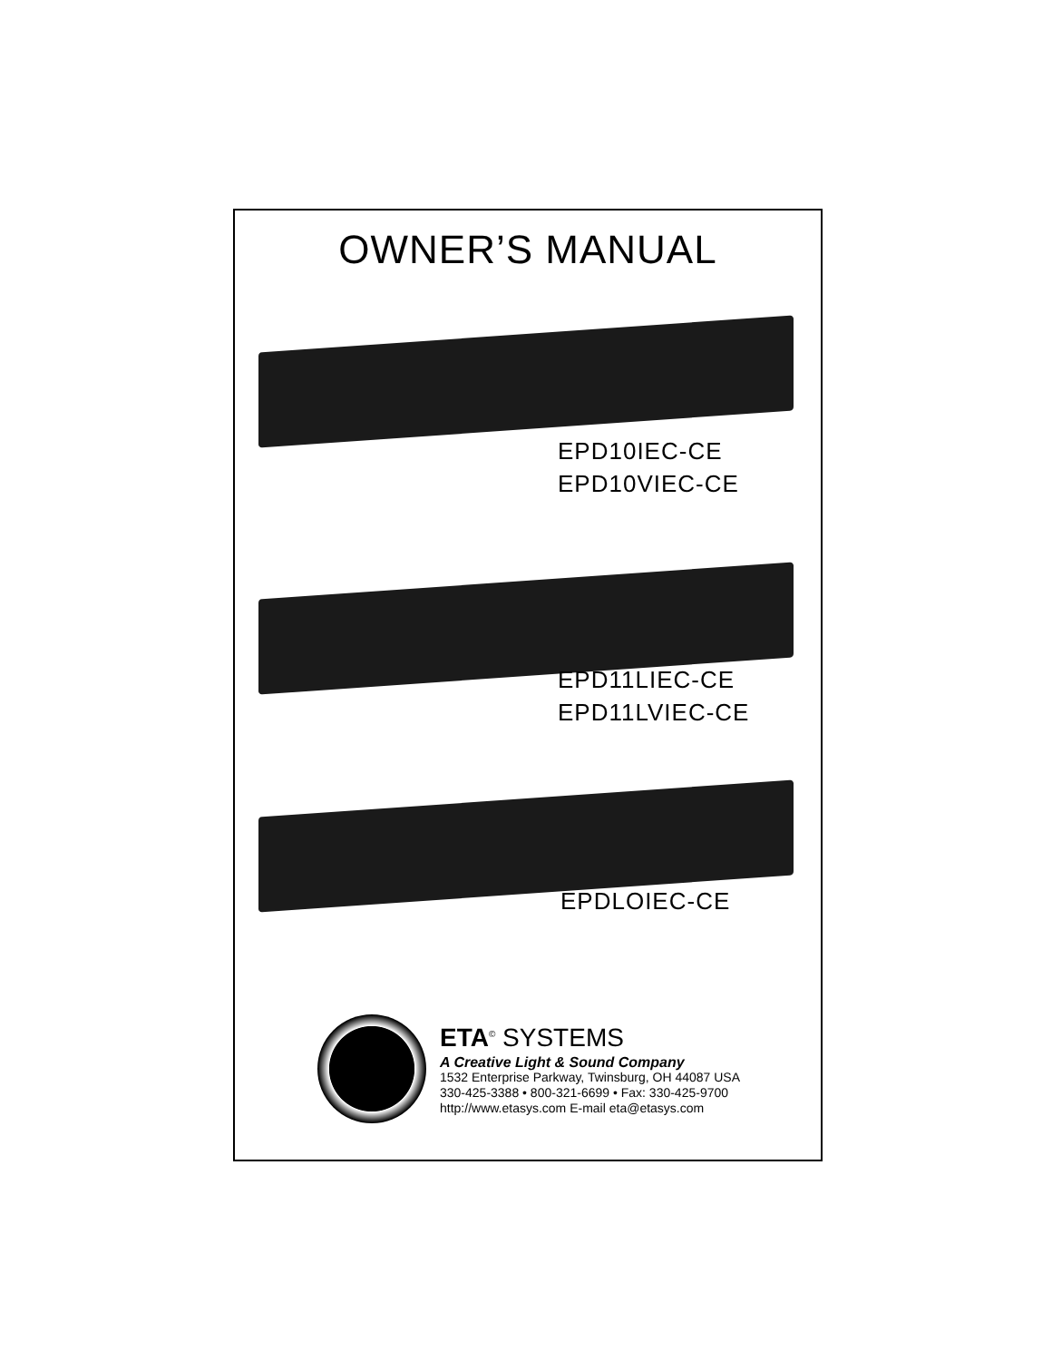OWNER’S MANUAL
EPD10IEC-CE
EPD10VIEC-CE
EPD11LIEC-CE
EPD11LVIEC-CE
EPDLOIEC-CE
ETA<sup>©</sup> SYSTEMS
A Creative Light & Sound Company
1532 Enterprise Parkway, Twinsburg, OH 44087 USA
330-425-3388 • 800-321-6699 • Fax: 330-425-9700
http://www.etasys.com E-mail eta@etasys.com